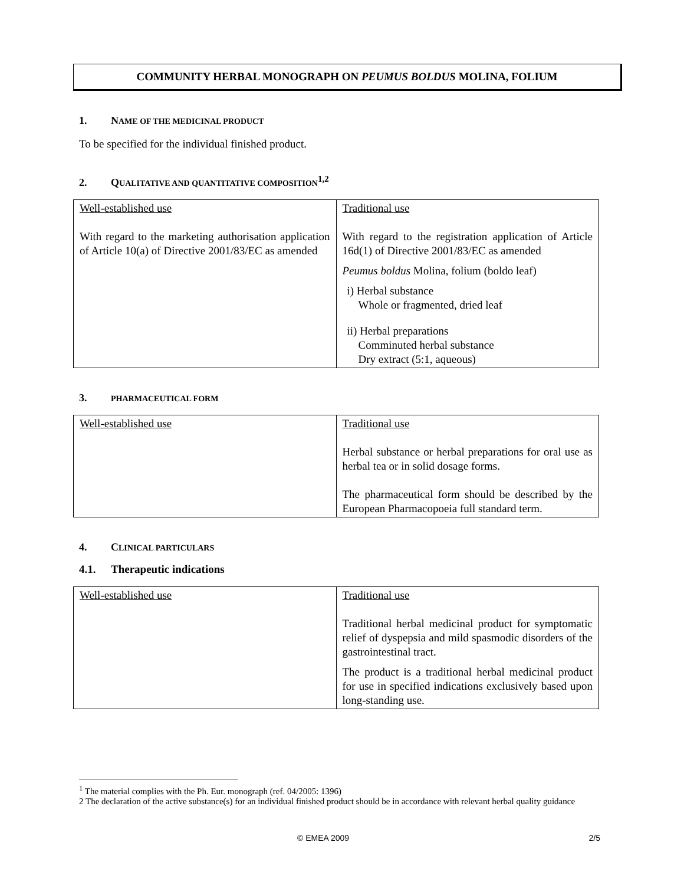COMMUNITY HERBAL MONOGRAPH ON PEUMUS BOLDUS MOLINA, FOLIUM
1. NAME OF THE MEDICINAL PRODUCT
To be specified for the individual finished product.
2. QUALITATIVE AND QUANTITATIVE COMPOSITION<sup>1,2</sup>
| Well-established use With regard to the marketing authorisation application of Article 10(a) of Directive 2001/83/EC as amended | Traditional use With regard to the registration application of Article 16d(1) of Directive 2001/83/EC as amended Peumus boldus Molina, folium (boldo leaf) i) Herbal substance Whole or fragmented, dried leaf ii) Herbal preparations Comminuted herbal substance Dry extract (5:1, aqueous) |
3. PHARMACEUTICAL FORM
| Well-established use | Traditional use Herbal substance or herbal preparations for oral use as herbal tea or in solid dosage forms. The pharmaceutical form should be described by the European Pharmacopoeia full standard term. |
4. CLINICAL PARTICULARS
4.1. Therapeutic indications
| Well-established use | Traditional use Traditional herbal medicinal product for symptomatic relief of dyspepsia and mild spasmodic disorders of the gastrointestinal tract. The product is a traditional herbal medicinal product for use in specified indications exclusively based upon long-standing use. |
<sup>1</sup> The material complies with the Ph. Eur. monograph (ref. 04/2005: 1396)
2 The declaration of the active substance(s) for an individual finished product should be in accordance with relevant herbal quality guidance
© EMEA 2009 2/5